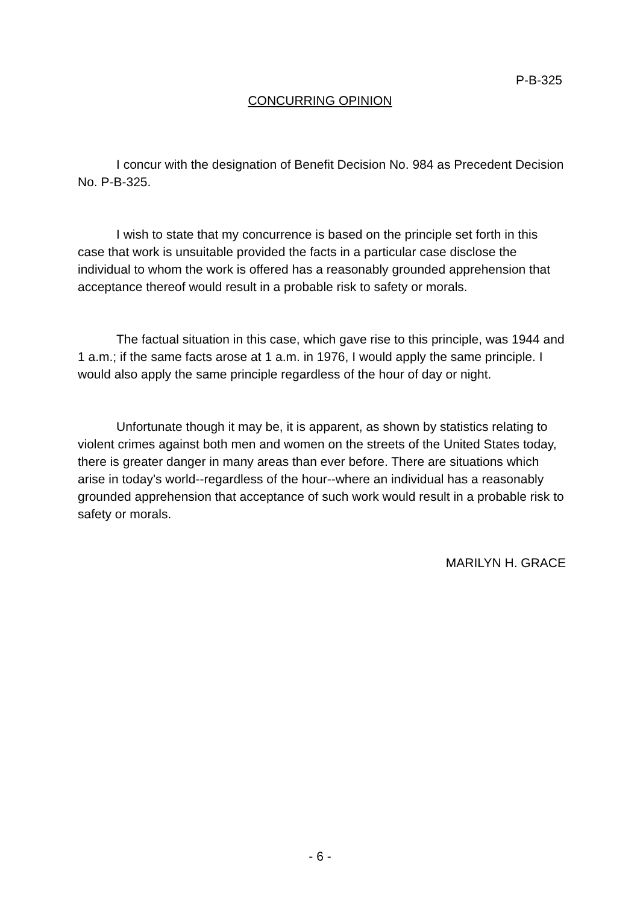P-B-325
CONCURRING OPINION
I concur with the designation of Benefit Decision No. 984 as Precedent Decision No. P-B-325.
I wish to state that my concurrence is based on the principle set forth in this case that work is unsuitable provided the facts in a particular case disclose the individual to whom the work is offered has a reasonably grounded apprehension that acceptance thereof would result in a probable risk to safety or morals.
The factual situation in this case, which gave rise to this principle, was 1944 and 1 a.m.; if the same facts arose at 1 a.m. in 1976, I would apply the same principle. I would also apply the same principle regardless of the hour of day or night.
Unfortunate though it may be, it is apparent, as shown by statistics relating to violent crimes against both men and women on the streets of the United States today, there is greater danger in many areas than ever before. There are situations which arise in today's world--regardless of the hour--where an individual has a reasonably grounded apprehension that acceptance of such work would result in a probable risk to safety or morals.
MARILYN H. GRACE
- 6 -